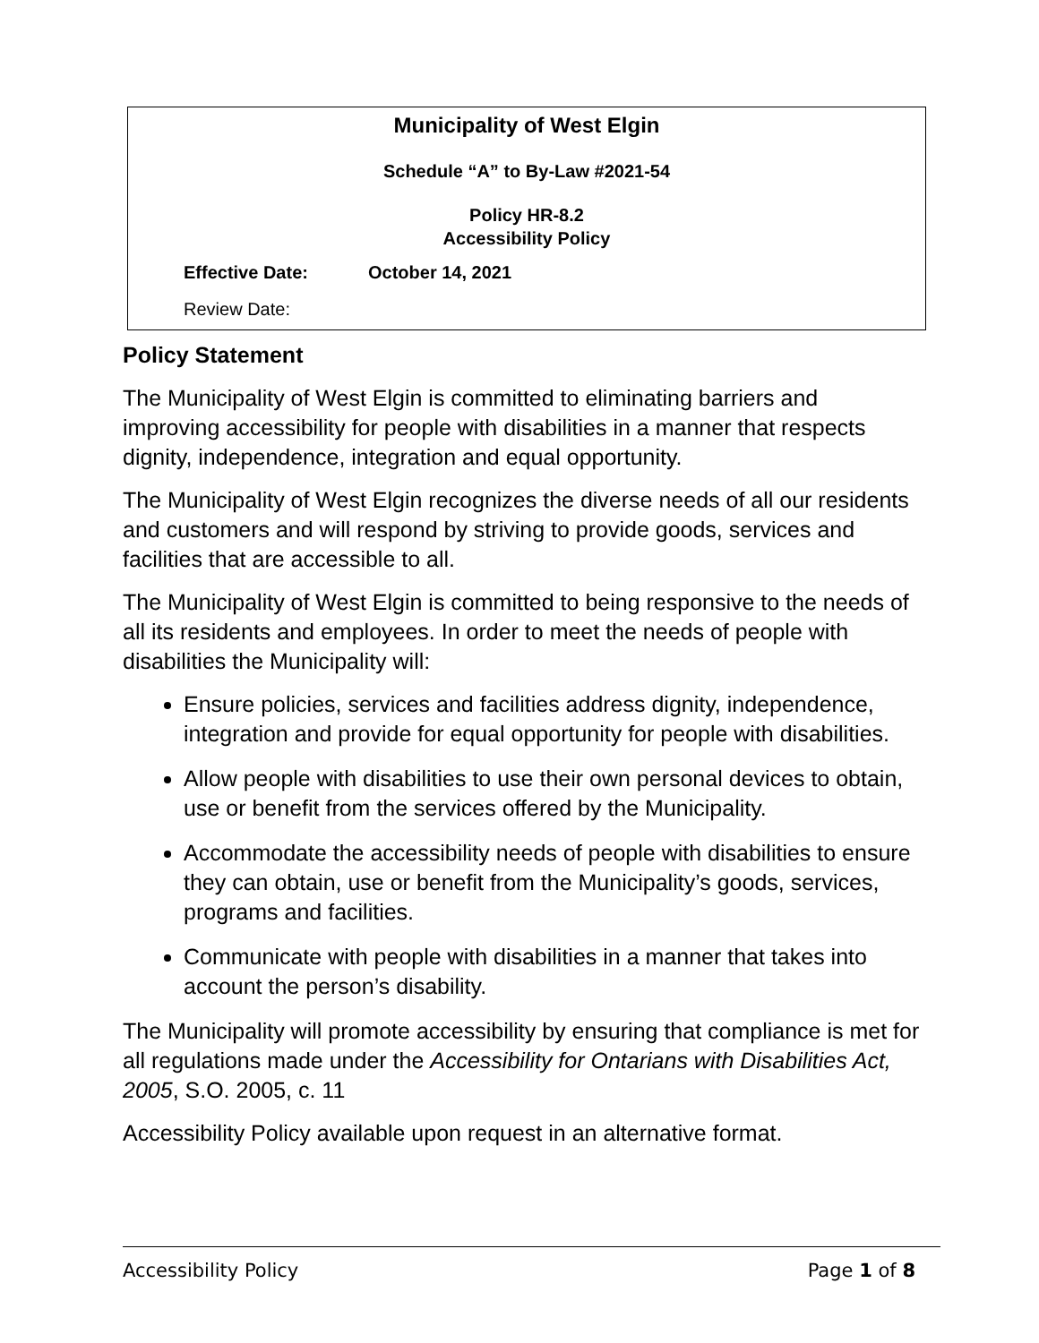Municipality of West Elgin
Schedule “A” to By-Law #2021-54
Policy HR-8.2
Accessibility Policy
Effective Date: October 14, 2021
Review Date:
Policy Statement
The Municipality of West Elgin is committed to eliminating barriers and improving accessibility for people with disabilities in a manner that respects dignity, independence, integration and equal opportunity.
The Municipality of West Elgin recognizes the diverse needs of all our residents and customers and will respond by striving to provide goods, services and facilities that are accessible to all.
The Municipality of West Elgin is committed to being responsive to the needs of all its residents and employees. In order to meet the needs of people with disabilities the Municipality will:
Ensure policies, services and facilities address dignity, independence, integration and provide for equal opportunity for people with disabilities.
Allow people with disabilities to use their own personal devices to obtain, use or benefit from the services offered by the Municipality.
Accommodate the accessibility needs of people with disabilities to ensure they can obtain, use or benefit from the Municipality’s goods, services, programs and facilities.
Communicate with people with disabilities in a manner that takes into account the person’s disability.
The Municipality will promote accessibility by ensuring that compliance is met for all regulations made under the Accessibility for Ontarians with Disabilities Act, 2005, S.O. 2005, c. 11
Accessibility Policy available upon request in an alternative format.
Accessibility Policy Page 1 of 8